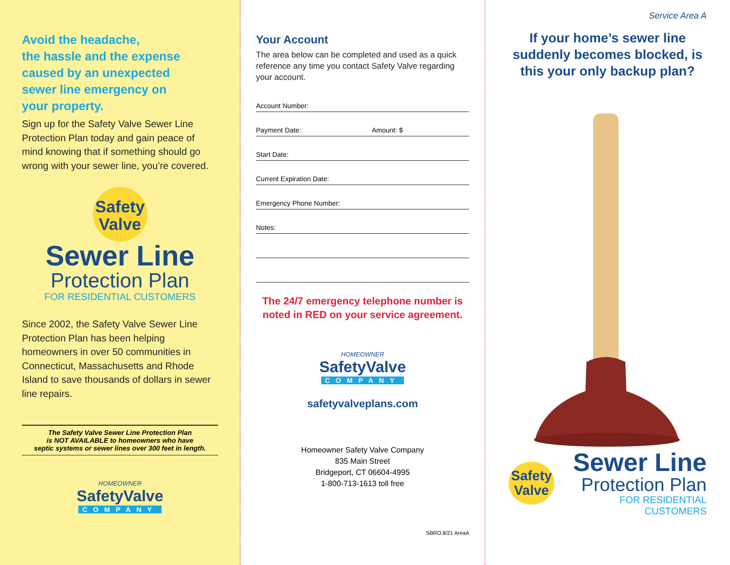Avoid the headache,
the hassle and the expense
caused by an unexpected
sewer line emergency on
your property.
Sign up for the Safety Valve Sewer Line Protection Plan today and gain peace of mind knowing that if something should go wrong with your sewer line, you’re covered.
Safety
Valve
Sewer Line
Protection Plan
FOR RESIDENTIAL CUSTOMERS
Since 2002, the Safety Valve Sewer Line Protection Plan has been helping homeowners in over 50 communities in Connecticut, Massachusetts and Rhode Island to save thousands of dollars in sewer line repairs.
The Safety Valve Sewer Line Protection Plan
is NOT AVAILABLE to homeowners who have
septic systems or sewer lines over 300 feet in length.
HOMEOWNER
SafetyValve
COMPANY
Your Account
The area below can be completed and used as a quick reference any time you contact Safety Valve regarding your account.
Account Number:
Payment Date: Amount: $
Start Date:
Current Expiration Date:
Emergency Phone Number:
Notes:
The 24/7 emergency telephone number is noted in RED on your service agreement.
HOMEOWNER
SafetyValve
COMPANY
safetyvalveplans.com
Homeowner Safety Valve Company
835 Main Street
Bridgeport, CT 06604-4995
1-800-713-1613 toll free
SBRO.8/21 AreaA
Service Area A
If your home’s sewer line suddenly becomes blocked, is this your only backup plan?
Safety
Valve
Sewer Line
Protection Plan
FOR RESIDENTIAL CUSTOMERS